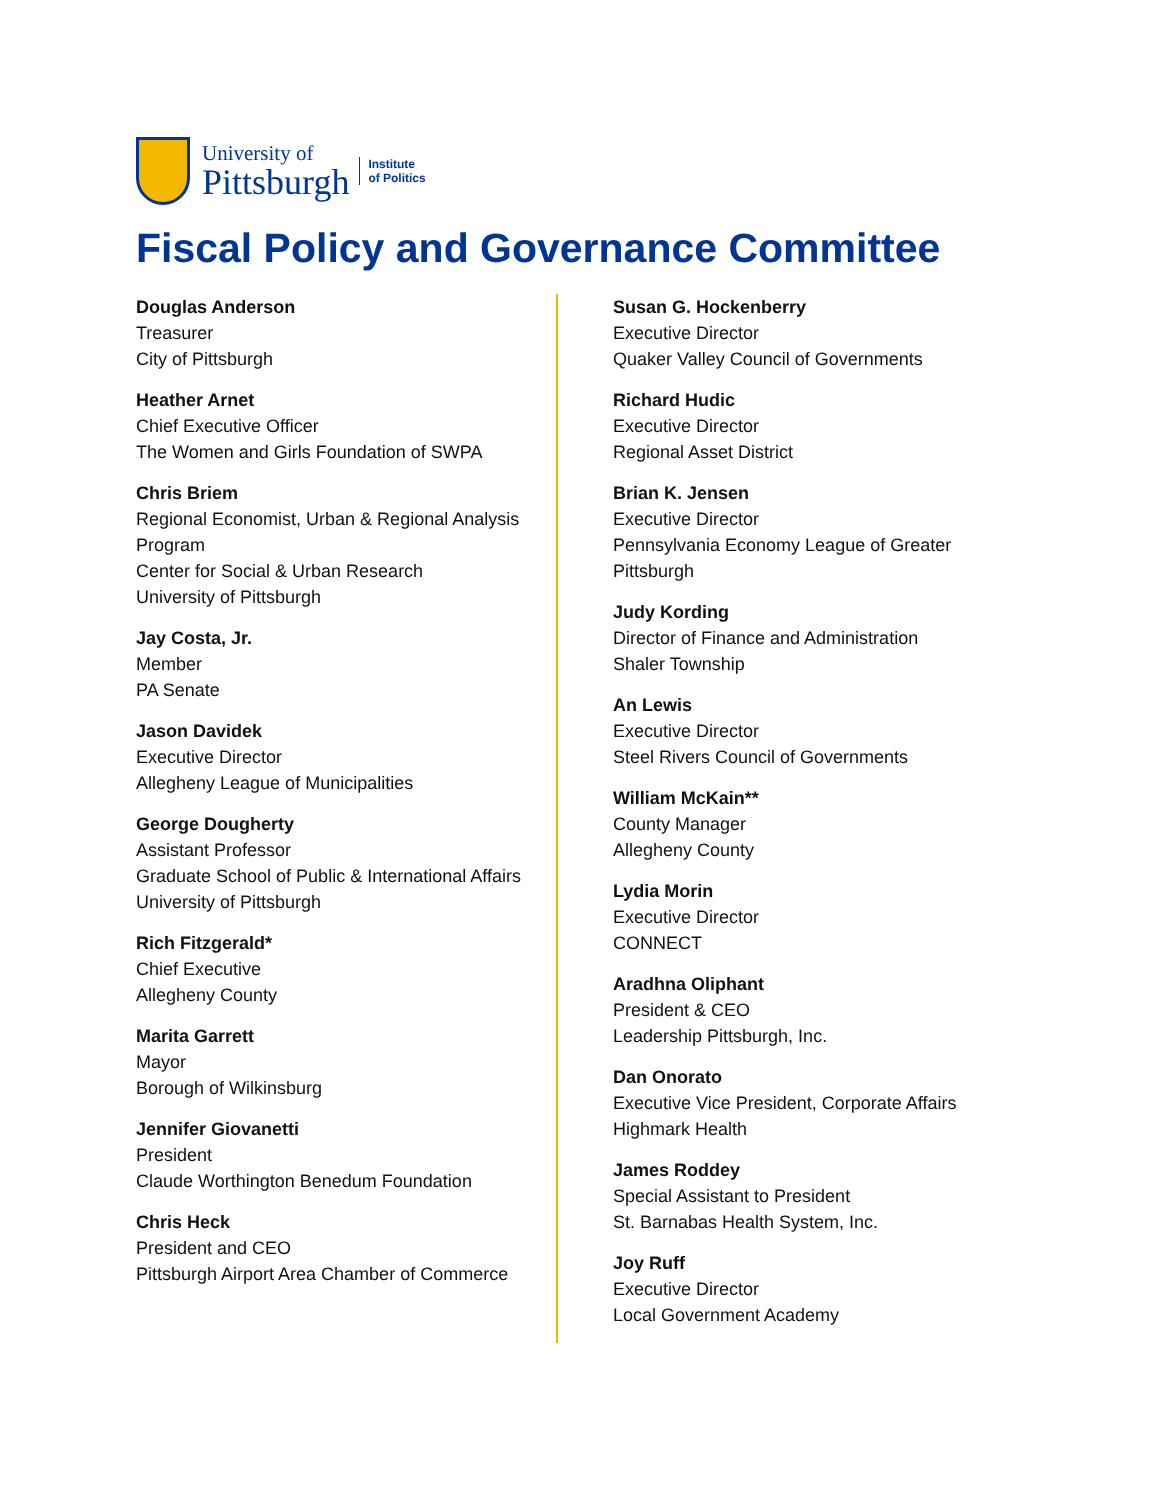University of
Pittsburgh
Institute
of Politics
Fiscal Policy and Governance Committee
Douglas Anderson
Treasurer
City of Pittsburgh
Heather Arnet
Chief Executive Officer
The Women and Girls Foundation of SWPA
Chris Briem
Regional Economist, Urban & Regional Analysis Program
Center for Social & Urban Research
University of Pittsburgh
Jay Costa, Jr.
Member
PA Senate
Jason Davidek
Executive Director
Allegheny League of Municipalities
George Dougherty
Assistant Professor
Graduate School of Public & International Affairs
University of Pittsburgh
Rich Fitzgerald*
Chief Executive
Allegheny County
Marita Garrett
Mayor
Borough of Wilkinsburg
Jennifer Giovanetti
President
Claude Worthington Benedum Foundation
Chris Heck
President and CEO
Pittsburgh Airport Area Chamber of Commerce
Susan G. Hockenberry
Executive Director
Quaker Valley Council of Governments
Richard Hudic
Executive Director
Regional Asset District
Brian K. Jensen
Executive Director
Pennsylvania Economy League of Greater Pittsburgh
Judy Kording
Director of Finance and Administration
Shaler Township
An Lewis
Executive Director
Steel Rivers Council of Governments
William McKain**
County Manager
Allegheny County
Lydia Morin
Executive Director
CONNECT
Aradhna Oliphant
President & CEO
Leadership Pittsburgh, Inc.
Dan Onorato
Executive Vice President, Corporate Affairs
Highmark Health
James Roddey
Special Assistant to President
St. Barnabas Health System, Inc.
Joy Ruff
Executive Director
Local Government Academy